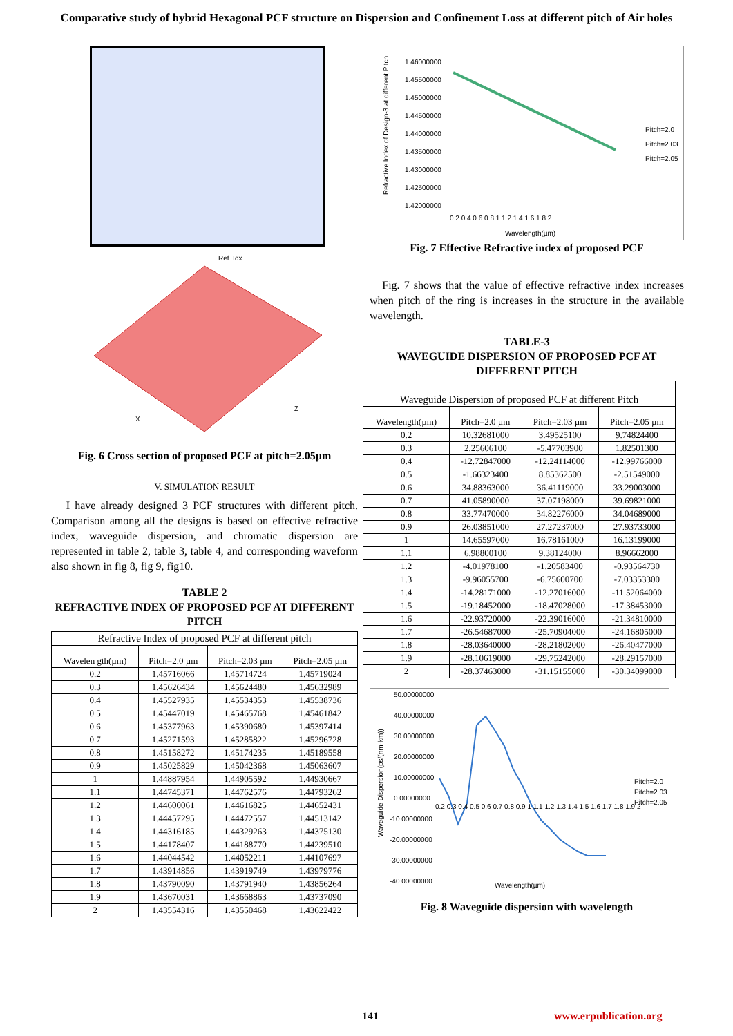Comparative study of hybrid Hexagonal PCF structure on Dispersion and Confinement Loss at different pitch of Air holes
Ref. Idx
X
Z
Fig. 6 Cross section of proposed PCF at pitch=2.05µm
V. SIMULATION RESULT
I have already designed 3 PCF structures with different pitch. Comparison among all the designs is based on effective refractive index, waveguide dispersion, and chromatic dispersion are represented in table 2, table 3, table 4, and corresponding waveform also shown in fig 8, fig 9, fig10.
TABLE 2
REFRACTIVE INDEX OF PROPOSED PCF AT DIFFERENT PITCH
| Refractive Index of proposed PCF at different pitch | | | |
| Wavelen gth(µm) | Pitch=2.0 µm | Pitch=2.03 µm | Pitch=2.05 µm |
| 0.2 | 1.45716066 | 1.45714724 | 1.45719024 |
| 0.3 | 1.45626434 | 1.45624480 | 1.45632989 |
| 0.4 | 1.45527935 | 1.45534353 | 1.45538736 |
| 0.5 | 1.45447019 | 1.45465768 | 1.45461842 |
| 0.6 | 1.45377963 | 1.45390680 | 1.45397414 |
| 0.7 | 1.45271593 | 1.45285822 | 1.45296728 |
| 0.8 | 1.45158272 | 1.45174235 | 1.45189558 |
| 0.9 | 1.45025829 | 1.45042368 | 1.45063607 |
| 1 | 1.44887954 | 1.44905592 | 1.44930667 |
| 1.1 | 1.44745371 | 1.44762576 | 1.44793262 |
| 1.2 | 1.44600061 | 1.44616825 | 1.44652431 |
| 1.3 | 1.44457295 | 1.44472557 | 1.44513142 |
| 1.4 | 1.44316185 | 1.44329263 | 1.44375130 |
| 1.5 | 1.44178407 | 1.44188770 | 1.44239510 |
| 1.6 | 1.44044542 | 1.44052211 | 1.44107697 |
| 1.7 | 1.43914856 | 1.43919749 | 1.43979776 |
| 1.8 | 1.43790090 | 1.43791940 | 1.43856264 |
| 1.9 | 1.43670031 | 1.43668863 | 1.43737090 |
| 2 | 1.43554316 | 1.43550468 | 1.43622422 |
1.46000000
1.45500000
1.45000000
1.44500000
1.44000000
1.43500000
1.43000000
1.42500000
1.42000000
0.2 0.4 0.6 0.8 1 1.2 1.4 1.6 1.8 2
Wavelength(µm)
Pitch=2.0
Pitch=2.03
Pitch=2.05
Refractive Index of Design-3 at different Pitch
Fig. 7 Effective Refractive index of proposed PCF
Fig. 7 shows that the value of effective refractive index increases when pitch of the ring is increases in the structure in the available wavelength.
TABLE-3
WAVEGUIDE DISPERSION OF PROPOSED PCF AT DIFFERENT PITCH
| Waveguide Dispersion of proposed PCF at different Pitch | | | |
| Wavelength(µm) | Pitch=2.0 µm | Pitch=2.03 µm | Pitch=2.05 µm |
| 0.2 | 10.32681000 | 3.49525100 | 9.74824400 |
| 0.3 | 2.25606100 | -5.47703900 | 1.82501300 |
| 0.4 | -12.72847000 | -12.24114000 | -12.99766000 |
| 0.5 | -1.66323400 | 8.85362500 | -2.51549000 |
| 0.6 | 34.88363000 | 36.41119000 | 33.29003000 |
| 0.7 | 41.05890000 | 37.07198000 | 39.69821000 |
| 0.8 | 33.77470000 | 34.82276000 | 34.04689000 |
| 0.9 | 26.03851000 | 27.27237000 | 27.93733000 |
| 1 | 14.65597000 | 16.78161000 | 16.13199000 |
| 1.1 | 6.98800100 | 9.38124000 | 8.96662000 |
| 1.2 | -4.01978100 | -1.20583400 | -0.93564730 |
| 1.3 | -9.96055700 | -6.75600700 | -7.03353300 |
| 1.4 | -14.28171000 | -12.27016000 | -11.52064000 |
| 1.5 | -19.18452000 | -18.47028000 | -17.38453000 |
| 1.6 | -22.93720000 | -22.39016000 | -21.34810000 |
| 1.7 | -26.54687000 | -25.70904000 | -24.16805000 |
| 1.8 | -28.03640000 | -28.21802000 | -26.40477000 |
| 1.9 | -28.10619000 | -29.75242000 | -28.29157000 |
| 2 | -28.37463000 | -31.15155000 | -30.34099000 |
50.00000000
40.00000000
30.00000000
20.00000000
10.00000000
0.00000000
-10.00000000
-20.00000000
-30.00000000
-40.00000000
0.2 0.3 0.4 0.5 0.6 0.7 0.8 0.9 1 1.1 1.2 1.3 1.4 1.5 1.6 1.7 1.8 1.9 2
Wavelength(µm)
Pitch=2.0
Pitch=2.03
Pitch=2.05
Waveguide Dispersion(ps/(nm-km))
Fig. 8 Waveguide dispersion with wavelength
141 www.erpublication.org